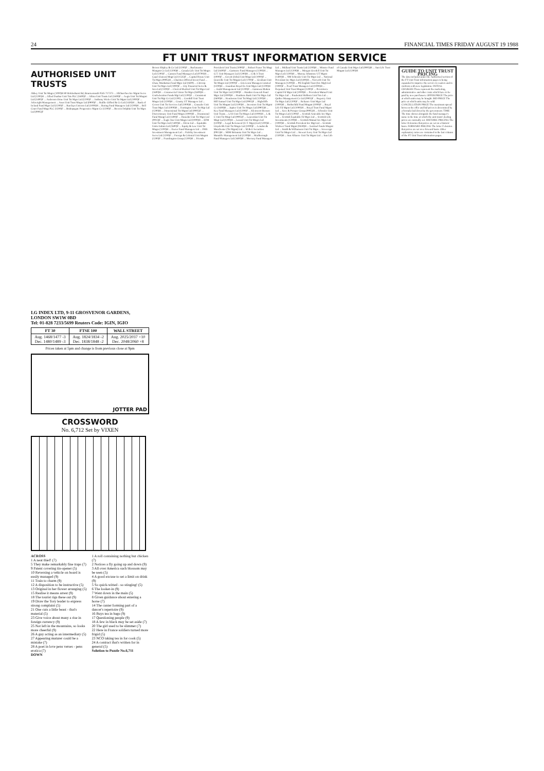24 FINANCIAL TIMES FRIDAY AUGUST 19 1988
FT UNIT TRUST INFORMATION SERVICE
AUTHORISED UNIT TRUSTS
Abbey Unit Tst Mngrs (1000)H 80 Holdenhurst Rd, Bournemouth 0345 717373 ... Allchurches Inv Mgmt Servs Ltd (1200)H ... Allied Dunbar Unit Tsts PLC (1600)F ... AEtna Unit Trusts Ltd (1600)F ... Aegis Unit Tst Mngmt Ltd (1400)F ... Anderson Orme Unit Tst Mgrs Ltd (1200)F ... Anthony Wieler Unit Tst Mgmt Ltd (1000)F ... Arkwright Management ... Asset Unit Trust Mngrs Ltd (0900)F ... Baillie Gifford & Co Ltd (1430)H ... Bank of Ireland Fund Mgrs Ltd (1200)F ... Barclays Unicorn Ltd (1000)H ... Baring Fund Managers Ltd (1200)H ... Bell Court Fund Mngt PLC (1500)F ... Bishopsgate Progressive Mgmt Co (1200)F ... Brewin Dolphin Unit Tst Mgrs Ltd (0905)F
I.G INDEX LTD, 9-11 GROSVENOR GARDENS, LONDON SW1W 0BD
Tel: 01-828 7233/5699 Reuters Code: IGIN, IGIO
| FT 30 | FTSE 100 | WALL STREET |
| --- | --- | --- |
| Aug. 1468/1477 -3 Dec. 1480/1489 -3 | Aug. 1824/1834 -2 Dec. 1838/1848 -2 | Aug. 2025/2037 +10 Dec. 2048/2060 +8 |
Prices taken at 5pm and change is from previous close at 9pm
JOTTER PAD
CROSSWORD
No. 6,712 Set by VIXEN
ACROSS
1 A neat thief! (7)
5 They make remarkably fine traps (7)
9 Patent covering tin-opener (5)
10 Reversing a vehicle on board is easily managed (9)
11 Train to charm (9)
12 A disposition to be instructive (5)
13 Original in her flower arranging (5)
15 Realise it means arrest (9)
18 The tourist rigs these out (9)
19 Draw the Tory leader to express strong complaint (5)
21 One cuts a little beast - that's material (5)
23 Give voice about many a rise in foreign currency (9)
25 Not left in the mountains, so looks more cheerful (9)
26 A guy acting as an intermediary (5)
27 Appearing maturer could be a mistake (7)
28 A poet in love pens verses - pens erotica (7)
DOWN
1 A roll containing nothing but chicken (7)
2 Notices a fly going up and down (9)
3 All over America such blossom may be seen (5)
4 A good excuse to set a limit on drink (9)
5 So quick-witted - so stinging! (5)
6 The looker-in (9)
7 Went down in the main (5)
8 Given guidance about entering a horse (7)
14 The canter forming part of a dancer's repertoire (9)
16 Buys tea in bags (9)
17 Questioning people (9)
18 A few in black may be set aside (7)
20 The girl used to be slimmer (7)
22 Here in France soldiers turned more frigid (5)
23 NCO taking tea in for cook (5)
24 A contract that's written for in general (5)
Solution to Puzzle No.6,711
Brown Shipley & Co Ltd (1200)F ... Buckmaster Mangmt Co Ltd (1200)H ... Canada Life Unit Tst Mngrs Ltd (1200)F ... Cannon Fund Managers Ltd (0700)H ... Capel (James) Mngt Ltd (1535)F ... Capital House Unit Tst Mgrs (0905)H ... Charities Official Invest Fund ... Chase Manhattan Fund Mgrs Ltd (1600) ... Citicorp Unit Tst Mgrs Ltd (1000)F ... City Financial Servs & Invs Ltd (1100)F ... Clerical Medical Unit Tst Mgrs Ltd (1600)H ... Commercial Union Tst Mgrs (1600)H ... Confederation Funds Mgt Ltd (1200)F ... Consistent Unit Tst Mgt Co Ltd (1200) ... Cornhill Unit Trust Mngrs Ltd (1200)H ... County UT Managers Ltd ... Crown Unit Tst Services Ltd (1000)H ... Crusader Unit Trust Mgrs Ltd (1000)H ... Dartington Unit Tst Mgt Ltd (1200)H ... Dimensional Tst Mgmt Ltd (0905)F ... Discretionary Unit Fund Mngrs (1000)H ... Drummond Fund Mangt Ltd (1400)F ... Dunedin Unit Tst Mgrs Ltd (0913)F ... Eagle Star Unit Mngrs Ltd (1000)H ... EFM Unit Tst Mgrs Ltd (1400)H ... Elcon Ltd ... Equitable Units Admin Ltd (1600)F ... Equity & Law Unit Tst Mngrs (1200)H ... Exeter Fund Managers Ltd ... FMS Investment Management Ltd ... Fidelity Investment Servs Ltd (1200)F ... Foreign & Colonial Unit Mngmt (1200)F ... Framlington Group (1200)H ... Friends Provident Unit Trusts (1000)F ... Robert Fraser Tst Mngt Ltd (1600)F ... Gartmore Fund Managers (1200)H ... G.T. Unit Managers Ltd (1200)H ... G & A Trust (1000)F ... Govett (John) Unit Mngt Ltd (1000)F ... Granville Unit Tst Mngmt Ltd (1700)F ... Gresham Unit Tst Mngrs Ltd (1000)F ... Grieveson Managers Limited (1200)H ... Guardian Royal Ex Unit Mgrs Ltd (1200)H ... Guild Management Ltd (1200)F ... Guinness Mahon Unit Tst Mgrs Ltd (1000)F ... Hambro Generali Fund Mgrs Ltd (1000)H ... Hambros Bank Unit Tst Mgrs Ltd (1600)H ... Henderson Unit Tst Mngt Ltd (1200)H ... Hill Samuel Unit Tst Mgrs Ltd (0905)F ... Highcliffe Unit Tst Mngmt Ltd (1100)H ... Investors Unit Tst Mgmt Co (1600)H ... Jupiter Unit Tst Mngrs Ltd (0905)H ... Key Fund Managers Ltd (1200)F ... Kleinwort Benson Unit Trusts ... LAS Unit Tst Mngrs Ltd (1000)H ... L & C Unit Tst Mngt Ltd (0905)F ... Laurentian Unit Tst Mngt Ltd (1200)H ... Lazard Unit Tst Mngrs Ltd (1200)F ... Legal & General (U.T. Mgrs) Ltd (1200)H ... Lloyds Bk Unit Tst Mngrs Ltd (1000)F ... London & Manchester (Tst Mgmt) Ltd ... M & G Securities (0915)H ... MIM Britannia Unit Tst Mgrs Ltd ... Manulife Management Ltd (1200)H ... Marlborough Fund Managers Ltd (1600)H ... Mercury Fund Managers Ltd ... Midland Unit Trusts Ltd (1200)H ... Minster Fund Managers Ltd (1200)H ... Morgan Grenfell Unit Tst Mgrs Ltd (1200)H ... Murray Johnstone UT Mgmt (1400)H ... NM Schroder Unit Tst Mgrs Ltd ... National Provident Inv Mgrs Ltd (1400)H ... Norwich Unit Tst Managers (1200)H ... PK English Trust (Inv Mgt) Ltd (1000)F ... Pearl Trust Managers Ltd (1000)H ... Perpetual Unit Trust Mngmt (1200)F ... Providence Capital Fd Mgrs Ltd (1000)H ... Provident Mutual Unit Tst Mgrs Ltd ... Prudential Holborn Unit Tsts Ltd ... Quilter Management Co Ltd (0905)F ... Regency Unit Tst Mgrs Ltd (1200)F ... Reliance Unit Mgrs Ltd (1000)H ... Rothschild Fund Mngmt (1000)F ... Royal Life Fd Mgmt Ltd (1000)H ... Royal Trust Fund Mgmt Ltd ... Save & Prosper Group (0905)H ... Schroder Unit Tst Mngrs Ltd (1200)F ... Scottish Amicable Inv Mgrs Ltd ... Scottish Equitable Fd Mgrs Ltd ... Scottish Life Investments (1200)H ... Scottish Mutual Inv Mgrs Ltd (1000)H ... Scottish Provident Inv Mgt Ltd ... Scottish Widows' Fund Mgmt (0459)H ... Sentinel Funds Mngmt Ltd ... Smith & Williamson Unit Tst Mgrs ... Sovereign Unit Tst Mngrs Ltd ... Stewart Ivory Unit Tst Mgrs Ltd (1500)H ... Sun Alliance Unit Tst Mgmt Ltd ... Sun Life of Canada Unit Mgrs Ltd (0905)H ... Sun Life Trust Mngmt Ltd (1200)H
GUIDE TO UNIT TRUST PRICING
The data included under the Authorised section of the FT Unit Trust information pages is being expanded to improve the service to readers and to conform with new legislation. INITIAL CHARGES These represent the marketing, administrative and other costs which have to be paid by new purchasers. OFFER PRICE The price at which units may be bought. BID PRICE The price at which units may be sold. CANCELLATION PRICE The maximum spread between the offer and bid prices is determined by a formula laid down by the government. TIME The time shown alongside the fund manager's name is the time at which the unit trusts' dealing prices are normally set. HISTORIC PRICING The letter H denotes that prices are set on a historic basis. FORWARD PRICING The letter F denotes that prices are set on a forward basis. Other explanatory notes are contained in the last column of the FT Unit Trust information pages.